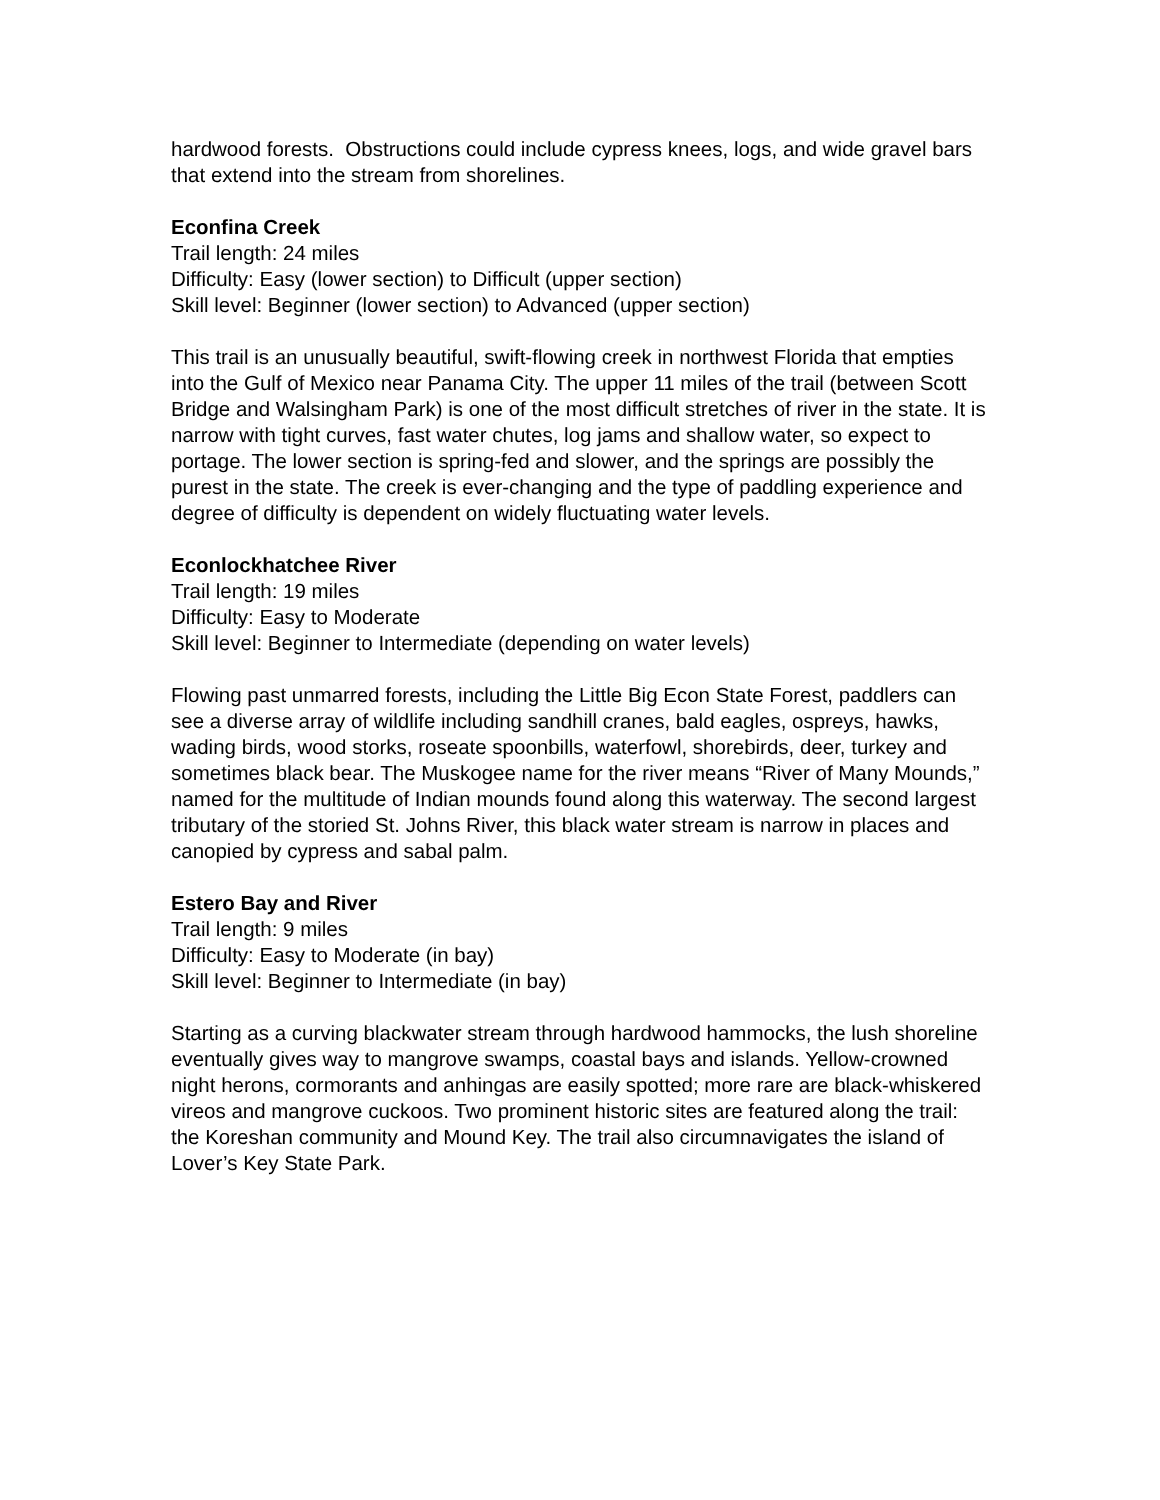hardwood forests. Obstructions could include cypress knees, logs, and wide gravel bars that extend into the stream from shorelines.
Econfina Creek
Trail length: 24 miles
Difficulty: Easy (lower section) to Difficult (upper section)
Skill level: Beginner (lower section) to Advanced (upper section)
This trail is an unusually beautiful, swift-flowing creek in northwest Florida that empties into the Gulf of Mexico near Panama City. The upper 11 miles of the trail (between Scott Bridge and Walsingham Park) is one of the most difficult stretches of river in the state. It is narrow with tight curves, fast water chutes, log jams and shallow water, so expect to portage. The lower section is spring-fed and slower, and the springs are possibly the purest in the state. The creek is ever-changing and the type of paddling experience and degree of difficulty is dependent on widely fluctuating water levels.
Econlockhatchee River
Trail length: 19 miles
Difficulty: Easy to Moderate
Skill level: Beginner to Intermediate (depending on water levels)
Flowing past unmarred forests, including the Little Big Econ State Forest, paddlers can see a diverse array of wildlife including sandhill cranes, bald eagles, ospreys, hawks, wading birds, wood storks, roseate spoonbills, waterfowl, shorebirds, deer, turkey and sometimes black bear. The Muskogee name for the river means “River of Many Mounds,” named for the multitude of Indian mounds found along this waterway. The second largest tributary of the storied St. Johns River, this black water stream is narrow in places and canopied by cypress and sabal palm.
Estero Bay and River
Trail length: 9 miles
Difficulty: Easy to Moderate (in bay)
Skill level: Beginner to Intermediate (in bay)
Starting as a curving blackwater stream through hardwood hammocks, the lush shoreline eventually gives way to mangrove swamps, coastal bays and islands. Yellow-crowned night herons, cormorants and anhingas are easily spotted; more rare are black-whiskered vireos and mangrove cuckoos. Two prominent historic sites are featured along the trail: the Koreshan community and Mound Key. The trail also circumnavigates the island of Lover’s Key State Park.